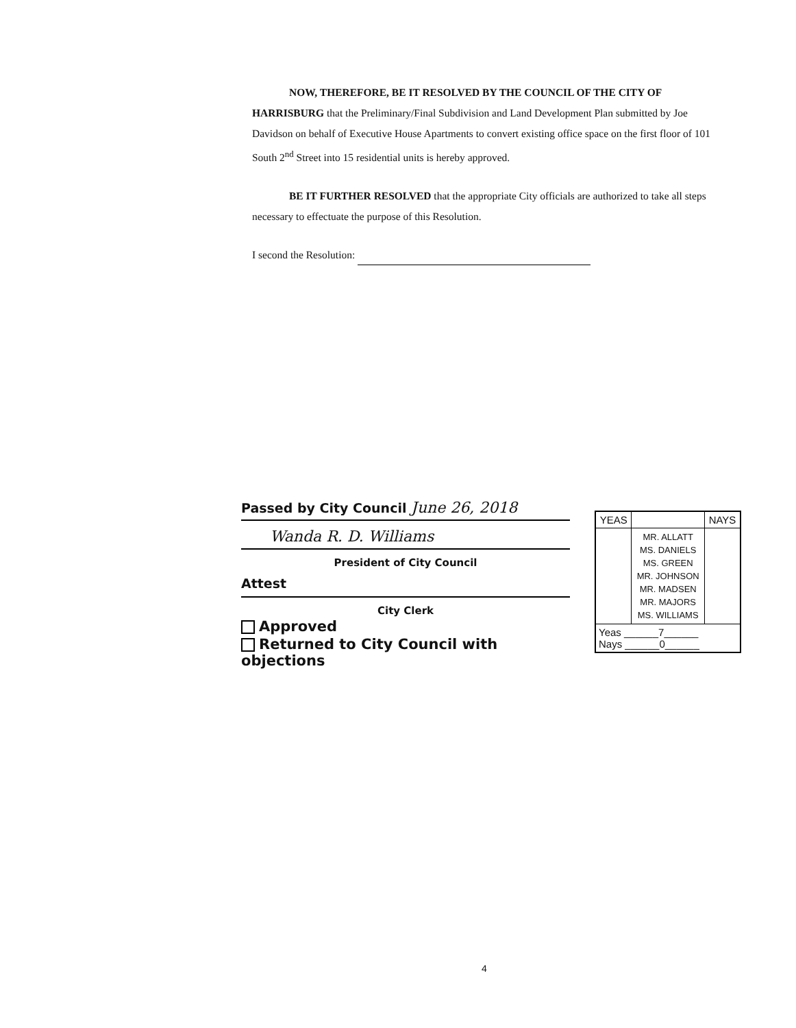NOW, THEREFORE, BE IT RESOLVED BY THE COUNCIL OF THE CITY OF HARRISBURG that the Preliminary/Final Subdivision and Land Development Plan submitted by Joe Davidson on behalf of Executive House Apartments to convert existing office space on the first floor of 101 South 2<sup>nd</sup> Street into 15 residential units is hereby approved.
BE IT FURTHER RESOLVED that the appropriate City officials are authorized to take all steps necessary to effectuate the purpose of this Resolution.
I second the Resolution:
Passed by City Council June 26, 2018
Wanda R. D. Williams
President of City Council
Attest
City Clerk
Approved
Returned to City Council with objections
| YEAS | | NAYS |
| --- | --- | --- |
| | MR. ALLATT MS. DANIELS MS. GREEN MR. JOHNSON MR. MADSEN MR. MAJORS MS. WILLIAMS | |
| Yeas ______7______ Nays ______0______ | | |
4